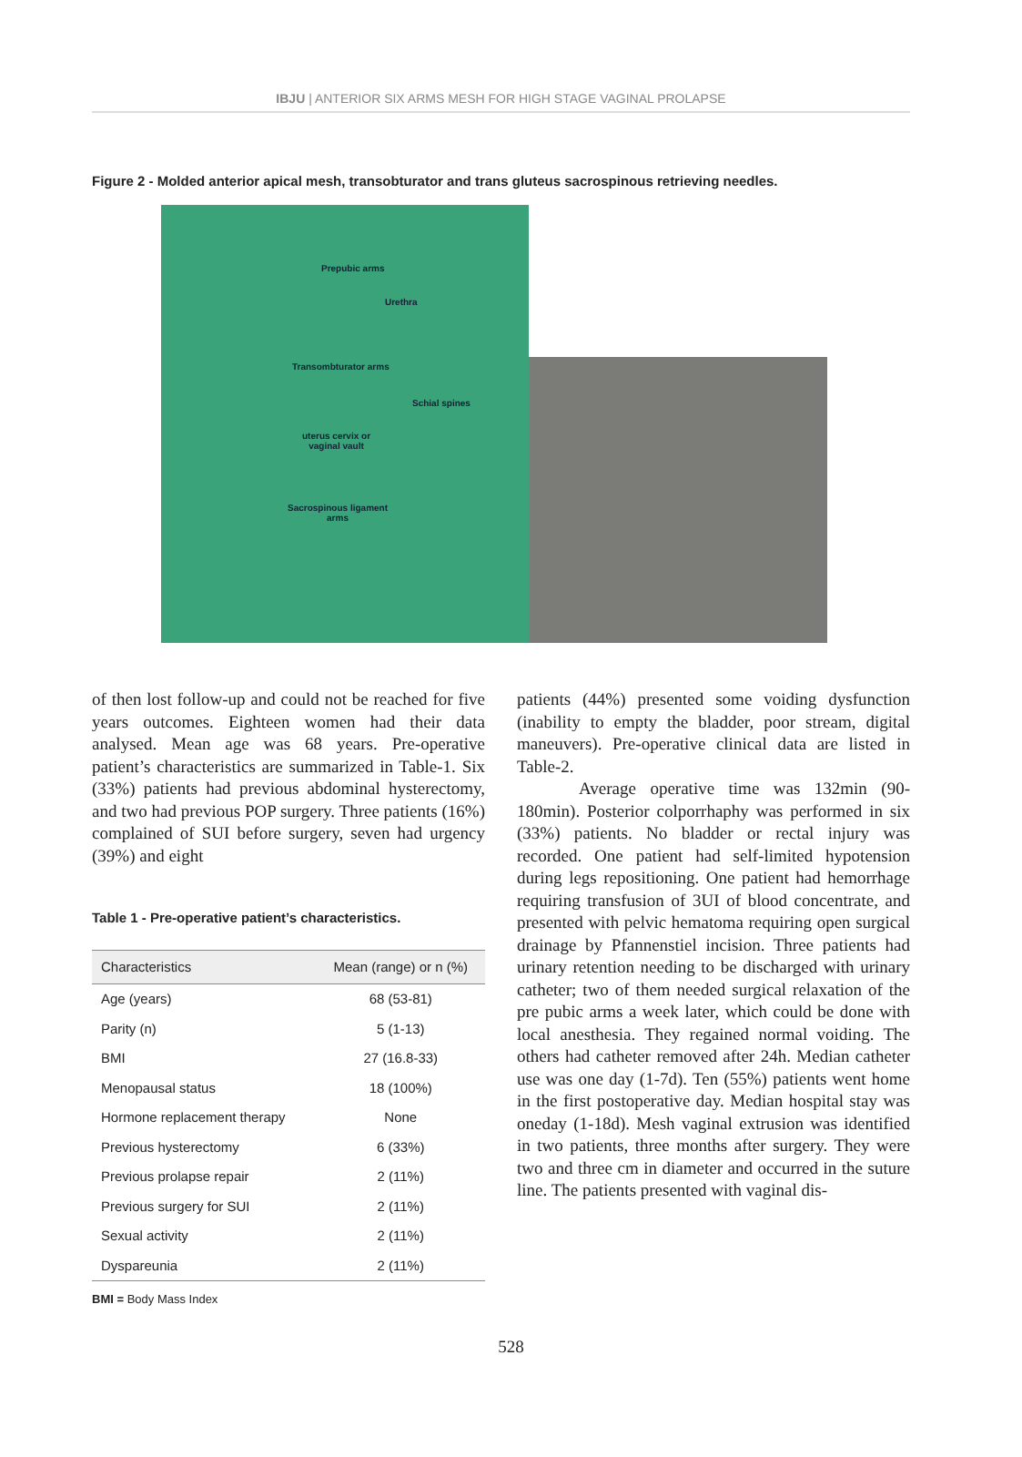IBJU | ANTERIOR SIX ARMS MESH FOR HIGH STAGE VAGINAL PROLAPSE
Figure 2 - Molded anterior apical mesh, transobturator and trans gluteus sacrospinous retrieving needles.
Prepubic arms
Urethra
Transombturator arms
Schial spines
uterus cervix or
vaginal vault
Sacrospinous ligament
arms
of then lost follow-up and could not be reached for five years outcomes. Eighteen women had their data analysed. Mean age was 68 years. Pre-operative patient’s characteristics are summarized in Table-1. Six (33%) patients had previous abdominal hysterectomy, and two had previous POP surgery. Three patients (16%) complained of SUI before surgery, seven had urgency (39%) and eight
Table 1 - Pre-operative patient’s characteristics.
| Characteristics | Mean (range) or n (%) |
| --- | --- |
| Age (years) | 68 (53-81) |
| Parity (n) | 5 (1-13) |
| BMI | 27 (16.8-33) |
| Menopausal status | 18 (100%) |
| Hormone replacement therapy | None |
| Previous hysterectomy | 6 (33%) |
| Previous prolapse repair | 2 (11%) |
| Previous surgery for SUI | 2 (11%) |
| Sexual activity | 2 (11%) |
| Dyspareunia | 2 (11%) |
BMI = Body Mass Index
patients (44%) presented some voiding dysfunction (inability to empty the bladder, poor stream, digital maneuvers). Pre-operative clinical data are listed in Table-2.
Average operative time was 132min (90-180min). Posterior colporrhaphy was performed in six (33%) patients. No bladder or rectal injury was recorded. One patient had self-limited hypotension during legs repositioning. One patient had hemorrhage requiring transfusion of 3UI of blood concentrate, and presented with pelvic hematoma requiring open surgical drainage by Pfannenstiel incision. Three patients had urinary retention needing to be discharged with urinary catheter; two of them needed surgical relaxation of the pre pubic arms a week later, which could be done with local anesthesia. They regained normal voiding. The others had catheter removed after 24h. Median catheter use was one day (1-7d). Ten (55%) patients went home in the first postoperative day. Median hospital stay was oneday (1-18d). Mesh vaginal extrusion was identified in two patients, three months after surgery. They were two and three cm in diameter and occurred in the suture line. The patients presented with vaginal dis-
528